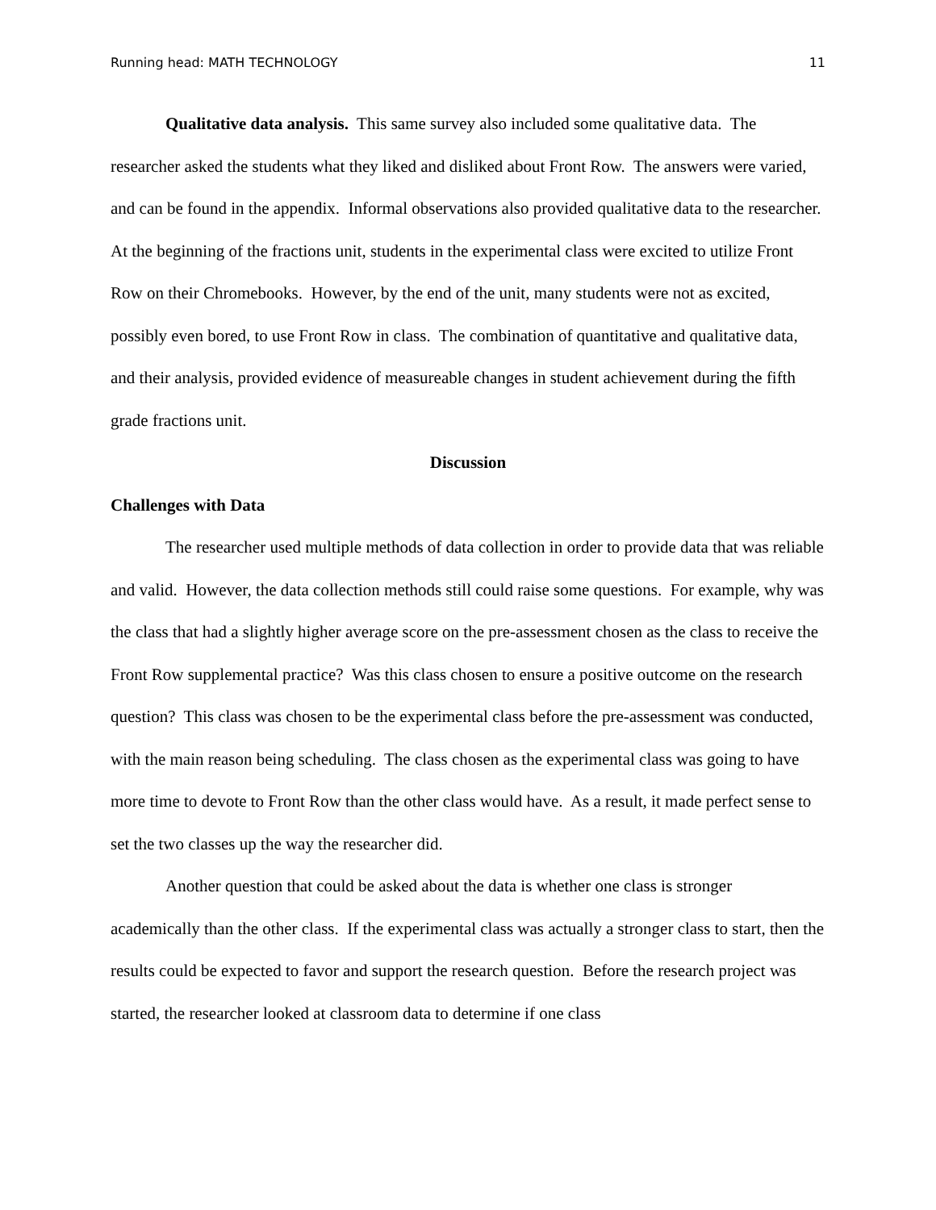Running head: MATH TECHNOLOGY 11
Qualitative data analysis. This same survey also included some qualitative data. The researcher asked the students what they liked and disliked about Front Row. The answers were varied, and can be found in the appendix. Informal observations also provided qualitative data to the researcher. At the beginning of the fractions unit, students in the experimental class were excited to utilize Front Row on their Chromebooks. However, by the end of the unit, many students were not as excited, possibly even bored, to use Front Row in class. The combination of quantitative and qualitative data, and their analysis, provided evidence of measureable changes in student achievement during the fifth grade fractions unit.
Discussion
Challenges with Data
The researcher used multiple methods of data collection in order to provide data that was reliable and valid. However, the data collection methods still could raise some questions. For example, why was the class that had a slightly higher average score on the pre-assessment chosen as the class to receive the Front Row supplemental practice? Was this class chosen to ensure a positive outcome on the research question? This class was chosen to be the experimental class before the pre-assessment was conducted, with the main reason being scheduling. The class chosen as the experimental class was going to have more time to devote to Front Row than the other class would have. As a result, it made perfect sense to set the two classes up the way the researcher did.
Another question that could be asked about the data is whether one class is stronger academically than the other class. If the experimental class was actually a stronger class to start, then the results could be expected to favor and support the research question. Before the research project was started, the researcher looked at classroom data to determine if one class